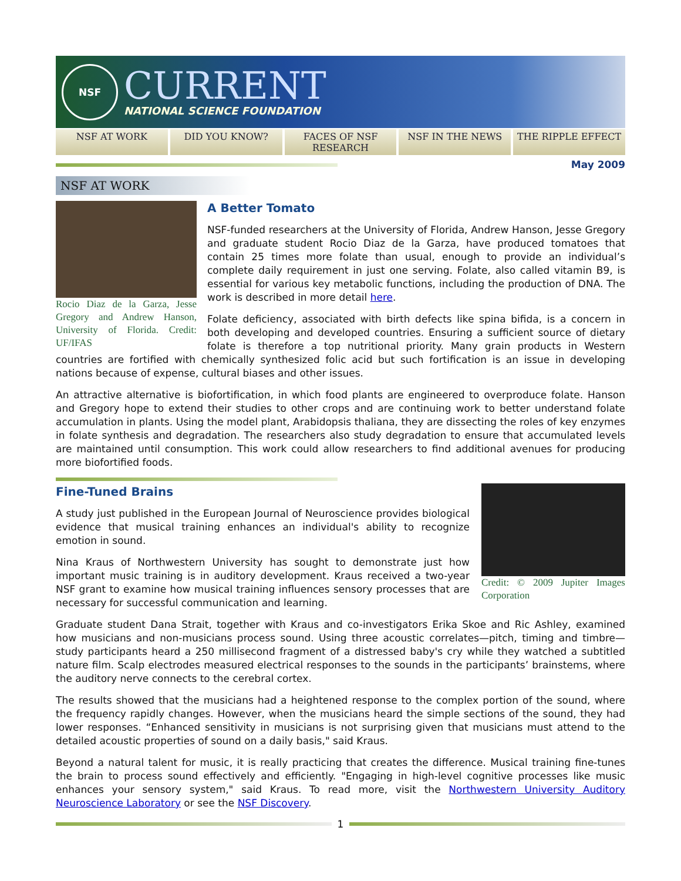NSF
CURRENT
NATIONAL SCIENCE FOUNDATION
NSF AT WORK DID YOU KNOW? FACES OF NSF RESEARCH NSF IN THE NEWS THE RIPPLE EFFECT
May 2009
NSF AT WORK
Rocio Diaz de la Garza, Jesse Gregory and Andrew Hanson, University of Florida. Credit: UF/IFAS
A Better Tomato
NSF-funded researchers at the University of Florida, Andrew Hanson, Jesse Gregory and graduate student Rocio Diaz de la Garza, have produced tomatoes that contain 25 times more folate than usual, enough to provide an individual’s complete daily requirement in just one serving. Folate, also called vitamin B9, is essential for various key metabolic functions, including the production of DNA. The work is described in more detail here.
Folate deficiency, associated with birth defects like spina bifida, is a concern in both developing and developed countries. Ensuring a sufficient source of dietary folate is therefore a top nutritional priority. Many grain products in Western countries are fortified with chemically synthesized folic acid but such fortification is an issue in developing nations because of expense, cultural biases and other issues.
An attractive alternative is biofortification, in which food plants are engineered to overproduce folate. Hanson and Gregory hope to extend their studies to other crops and are continuing work to better understand folate accumulation in plants. Using the model plant, Arabidopsis thaliana, they are dissecting the roles of key enzymes in folate synthesis and degradation. The researchers also study degradation to ensure that accumulated levels are maintained until consumption. This work could allow researchers to find additional avenues for producing more biofortified foods.
Credit: © 2009 Jupiter Images Corporation
Fine-Tuned Brains
A study just published in the European Journal of Neuroscience provides biological evidence that musical training enhances an individual's ability to recognize emotion in sound.
Nina Kraus of Northwestern University has sought to demonstrate just how important music training is in auditory development. Kraus received a two-year NSF grant to examine how musical training influences sensory processes that are necessary for successful communication and learning.
Graduate student Dana Strait, together with Kraus and co-investigators Erika Skoe and Ric Ashley, examined how musicians and non-musicians process sound. Using three acoustic correlates—pitch, timing and timbre—study participants heard a 250 millisecond fragment of a distressed baby's cry while they watched a subtitled nature film. Scalp electrodes measured electrical responses to the sounds in the participants’ brainstems, where the auditory nerve connects to the cerebral cortex.
The results showed that the musicians had a heightened response to the complex portion of the sound, where the frequency rapidly changes. However, when the musicians heard the simple sections of the sound, they had lower responses. “Enhanced sensitivity in musicians is not surprising given that musicians must attend to the detailed acoustic properties of sound on a daily basis," said Kraus.
Beyond a natural talent for music, it is really practicing that creates the difference. Musical training fine-tunes the brain to process sound effectively and efficiently. "Engaging in high-level cognitive processes like music enhances your sensory system," said Kraus. To read more, visit the Northwestern University Auditory Neuroscience Laboratory or see the NSF Discovery.
1